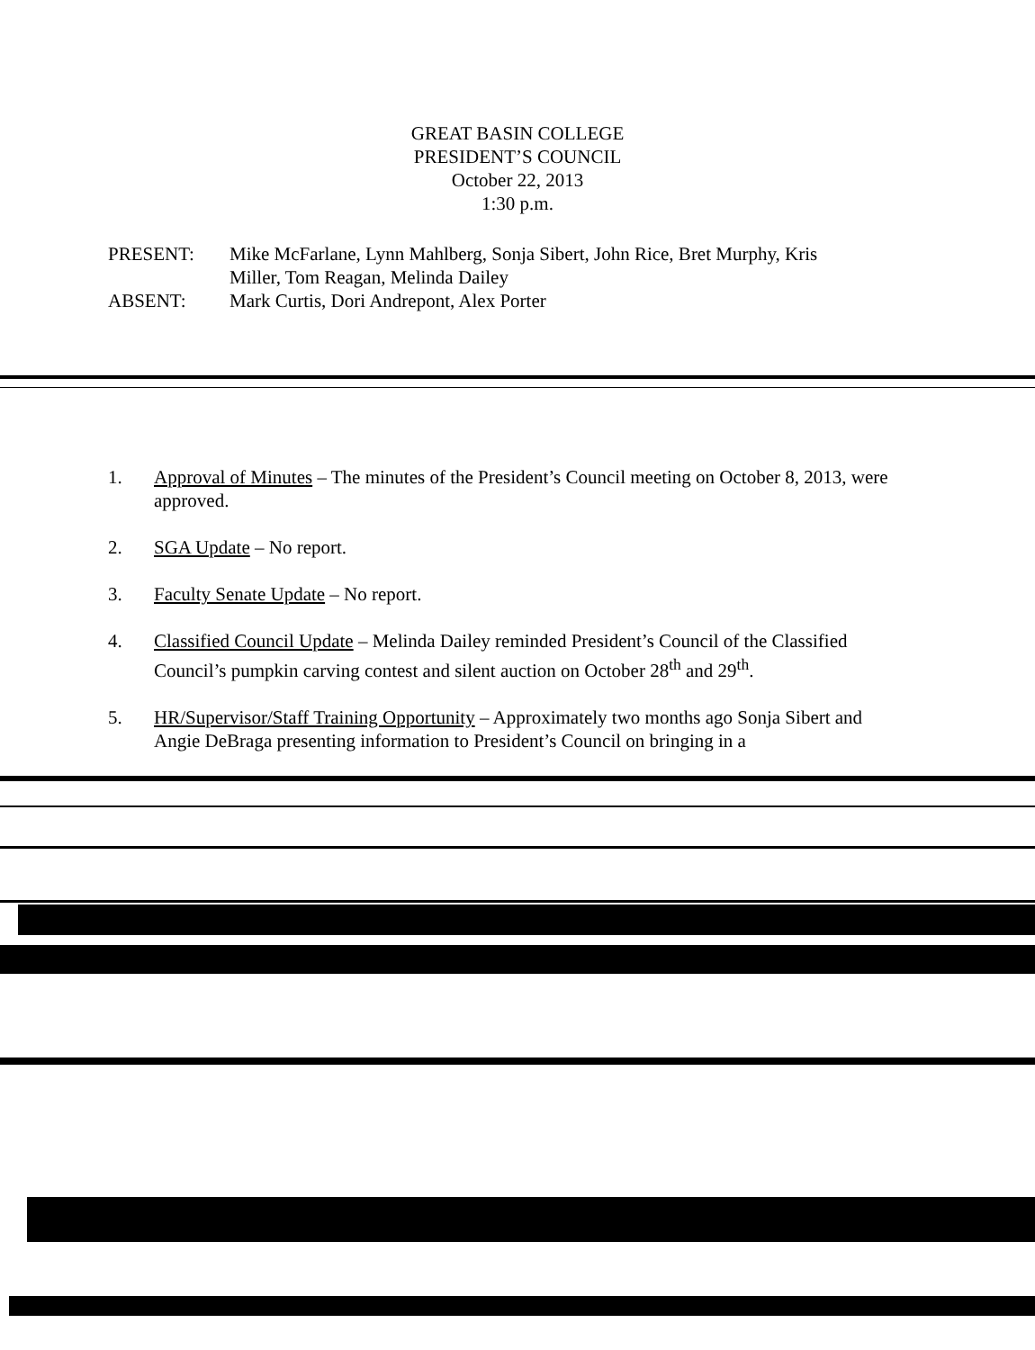GREAT BASIN COLLEGE
PRESIDENT’S COUNCIL
October 22, 2013
1:30 p.m.
PRESENT:
Mike McFarlane, Lynn Mahlberg, Sonja Sibert, John Rice, Bret Murphy, Kris Miller, Tom Reagan, Melinda Dailey
ABSENT:
Mark Curtis, Dori Andrepont, Alex Porter
1. Approval of Minutes – The minutes of the President’s Council meeting on October 8, 2013, were approved.
2. SGA Update – No report.
3. Faculty Senate Update – No report.
4. Classified Council Update – Melinda Dailey reminded President’s Council of the Classified Council’s pumpkin carving contest and silent auction on October 28<sup>th</sup> and 29<sup>th</sup>.
5. HR/Supervisor/Staff Training Opportunity – Approximately two months ago Sonja Sibert and Angie DeBraga presenting information to President’s Council on bringing in a